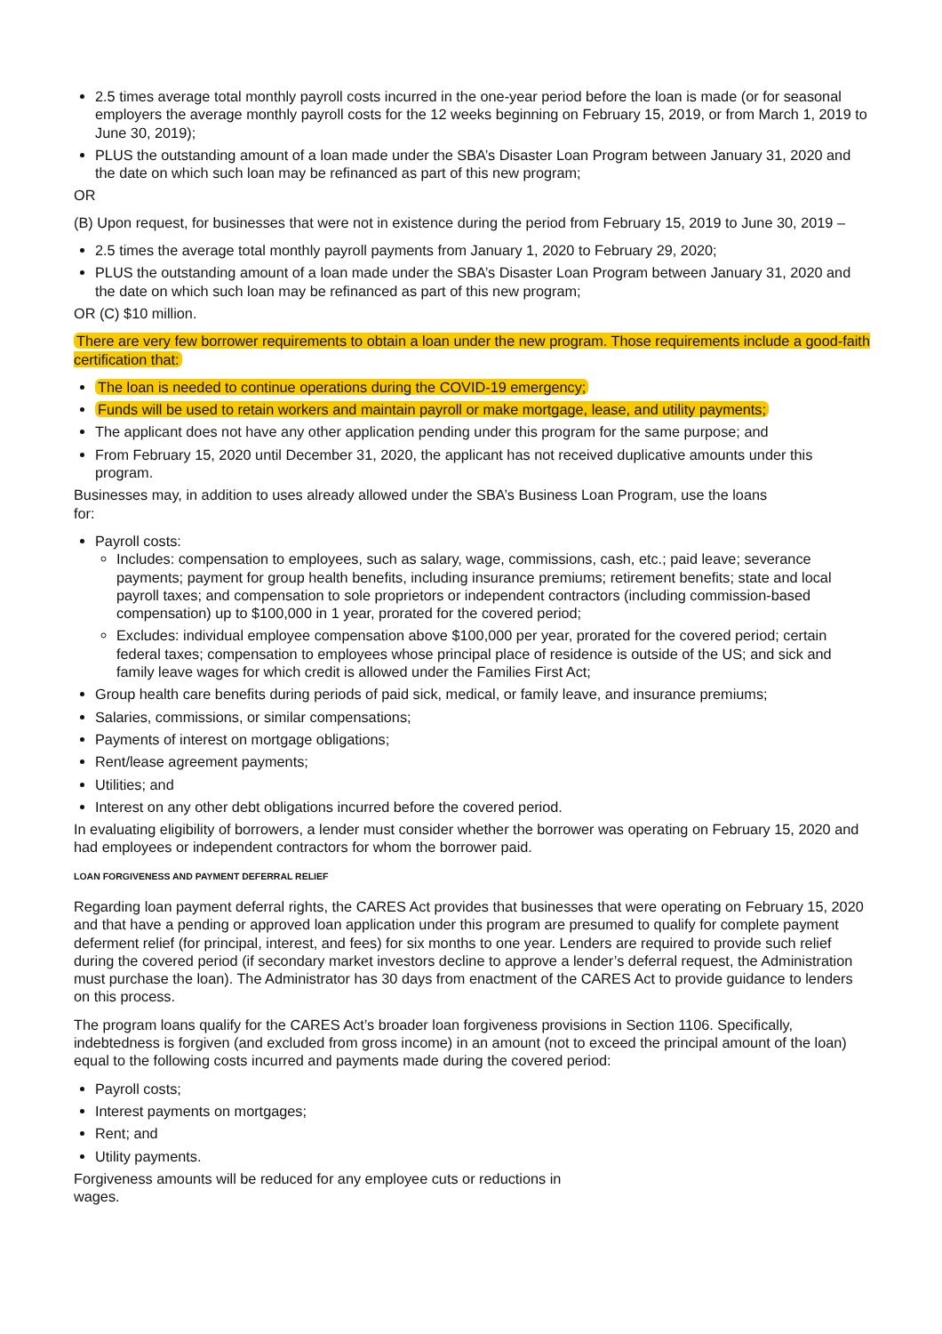2.5 times average total monthly payroll costs incurred in the one-year period before the loan is made (or for seasonal employers the average monthly payroll costs for the 12 weeks beginning on February 15, 2019, or from March 1, 2019 to June 30, 2019);
PLUS the outstanding amount of a loan made under the SBA’s Disaster Loan Program between January 31, 2020 and the date on which such loan may be refinanced as part of this new program;
OR
(B) Upon request, for businesses that were not in existence during the period from February 15, 2019 to June 30, 2019 –
2.5 times the average total monthly payroll payments from January 1, 2020 to February 29, 2020;
PLUS the outstanding amount of a loan made under the SBA’s Disaster Loan Program between January 31, 2020 and the date on which such loan may be refinanced as part of this new program;
OR (C) $10 million.
There are very few borrower requirements to obtain a loan under the new program. Those requirements include a good-faith certification that:
The loan is needed to continue operations during the COVID-19 emergency;
Funds will be used to retain workers and maintain payroll or make mortgage, lease, and utility payments;
The applicant does not have any other application pending under this program for the same purpose; and
From February 15, 2020 until December 31, 2020, the applicant has not received duplicative amounts under this program.
Businesses may, in addition to uses already allowed under the SBA’s Business Loan Program, use the loans
for:
Payroll costs:
Includes: compensation to employees, such as salary, wage, commissions, cash, etc.; paid leave; severance payments; payment for group health benefits, including insurance premiums; retirement benefits; state and local payroll taxes; and compensation to sole proprietors or independent contractors (including commission-based compensation) up to $100,000 in 1 year, prorated for the covered period;
Excludes: individual employee compensation above $100,000 per year, prorated for the covered period; certain federal taxes; compensation to employees whose principal place of residence is outside of the US; and sick and family leave wages for which credit is allowed under the Families First Act;
Group health care benefits during periods of paid sick, medical, or family leave, and insurance premiums;
Salaries, commissions, or similar compensations;
Payments of interest on mortgage obligations;
Rent/lease agreement payments;
Utilities; and
Interest on any other debt obligations incurred before the covered period.
In evaluating eligibility of borrowers, a lender must consider whether the borrower was operating on February 15, 2020 and had employees or independent contractors for whom the borrower paid.
LOAN FORGIVENESS AND PAYMENT DEFERRAL RELIEF
Regarding loan payment deferral rights, the CARES Act provides that businesses that were operating on February 15, 2020 and that have a pending or approved loan application under this program are presumed to qualify for complete payment deferment relief (for principal, interest, and fees) for six months to one year. Lenders are required to provide such relief during the covered period (if secondary market investors decline to approve a lender’s deferral request, the Administration must purchase the loan). The Administrator has 30 days from enactment of the CARES Act to provide guidance to lenders on this process.
The program loans qualify for the CARES Act’s broader loan forgiveness provisions in Section 1106. Specifically, indebtedness is forgiven (and excluded from gross income) in an amount (not to exceed the principal amount of the loan) equal to the following costs incurred and payments made during the covered period:
Payroll costs;
Interest payments on mortgages;
Rent; and
Utility payments.
Forgiveness amounts will be reduced for any employee cuts or reductions in
wages.